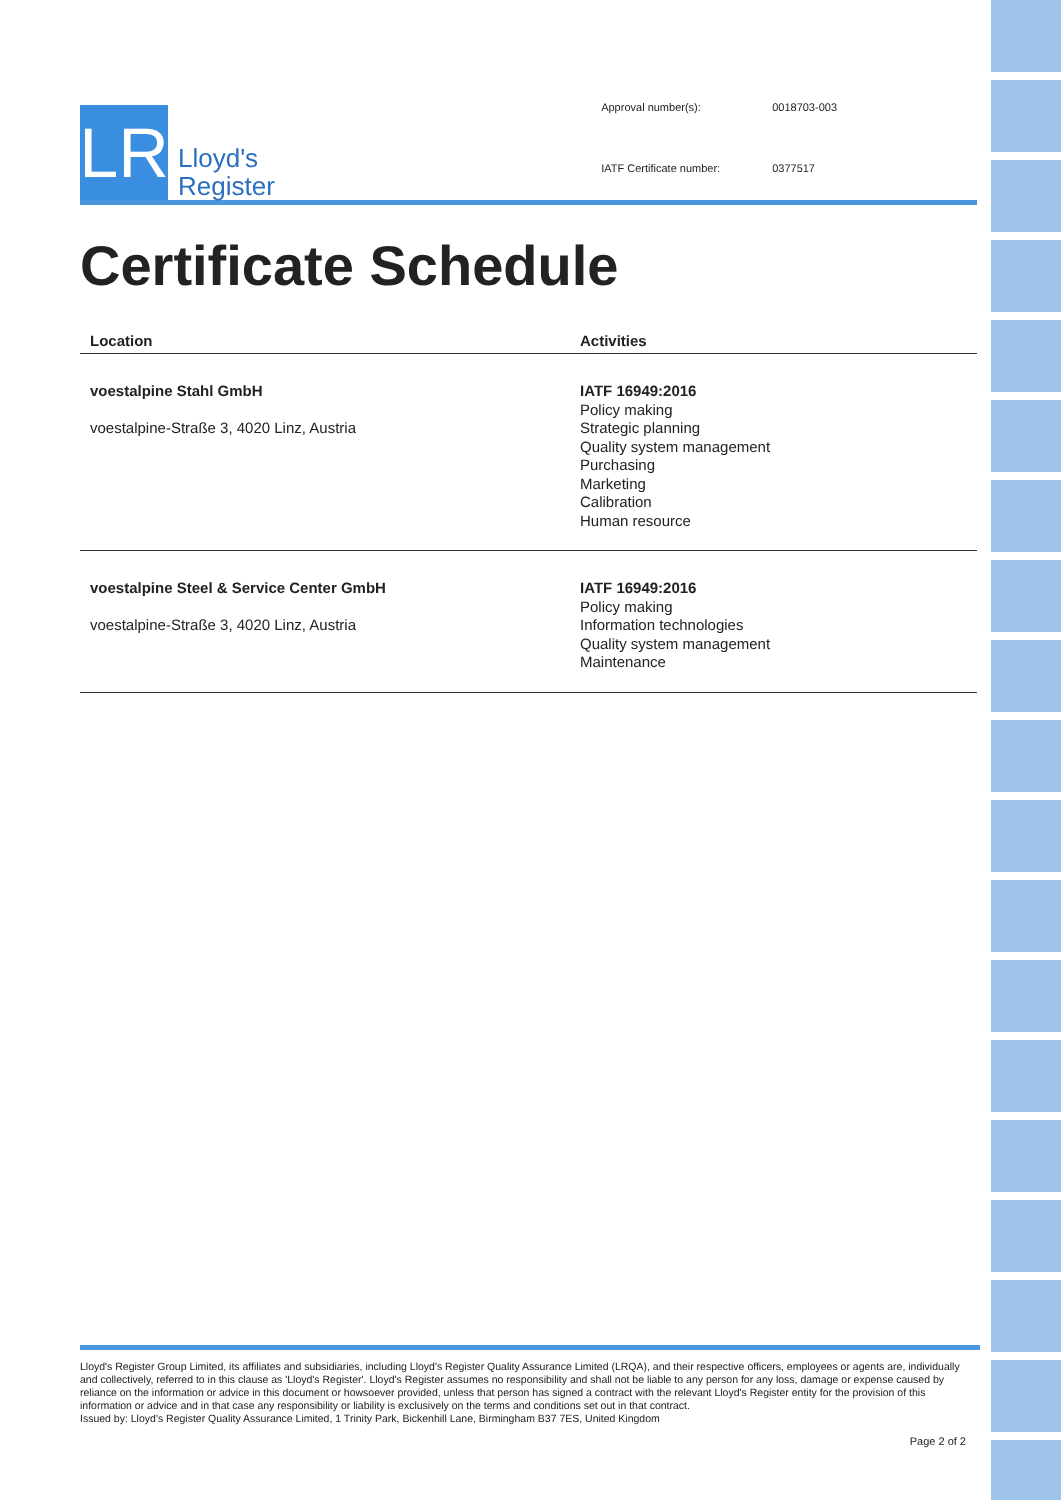LR
Lloyd's
Register
| Approval number(s): | 0018703-003 |
| IATF Certificate number: | 0377517 |
Certificate Schedule
| Location | Activities |
| --- | --- |
| voestalpine Stahl GmbH voestalpine-Straße 3, 4020 Linz, Austria | IATF 16949:2016 Policy making Strategic planning Quality system management Purchasing Marketing Calibration Human resource |
| voestalpine Steel & Service Center GmbH voestalpine-Straße 3, 4020 Linz, Austria | IATF 16949:2016 Policy making Information technologies Quality system management Maintenance |
Lloyd's Register Group Limited, its affiliates and subsidiaries, including Lloyd's Register Quality Assurance Limited (LRQA), and their respective officers, employees or agents are, individually and collectively, referred to in this clause as 'Lloyd's Register'. Lloyd's Register assumes no responsibility and shall not be liable to any person for any loss, damage or expense caused by reliance on the information or advice in this document or howsoever provided, unless that person has signed a contract with the relevant Lloyd's Register entity for the provision of this information or advice and in that case any responsibility or liability is exclusively on the terms and conditions set out in that contract.
Issued by: Lloyd's Register Quality Assurance Limited, 1 Trinity Park, Bickenhill Lane, Birmingham B37 7ES, United Kingdom
Page 2 of 2